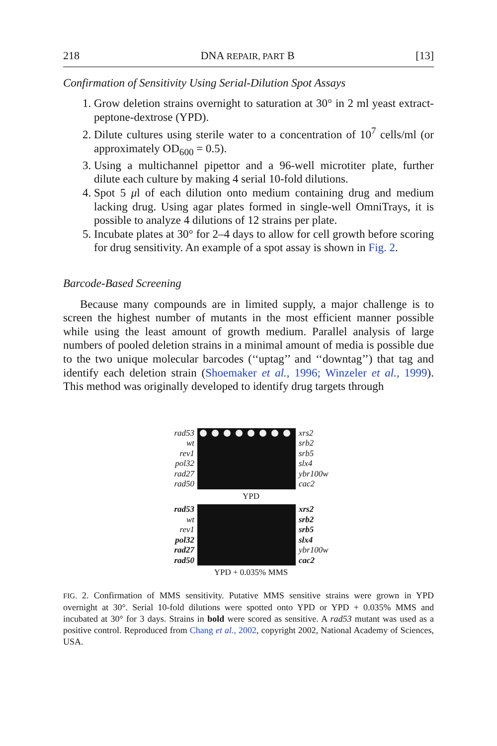218 DNA REPAIR, PART B [13]
Confirmation of Sensitivity Using Serial-Dilution Spot Assays
1. Grow deletion strains overnight to saturation at 30° in 2 ml yeast extract-peptone-dextrose (YPD).
2. Dilute cultures using sterile water to a concentration of 10<sup>7</sup> cells/ml (or approximately OD<sub>600</sub> = 0.5).
3. Using a multichannel pipettor and a 96-well microtiter plate, further dilute each culture by making 4 serial 10-fold dilutions.
4. Spot 5 μl of each dilution onto medium containing drug and medium lacking drug. Using agar plates formed in single-well OmniTrays, it is possible to analyze 4 dilutions of 12 strains per plate.
5. Incubate plates at 30° for 2–4 days to allow for cell growth before scoring for drug sensitivity. An example of a spot assay is shown in Fig. 2.
Barcode-Based Screening
Because many compounds are in limited supply, a major challenge is to screen the highest number of mutants in the most efficient manner possible while using the least amount of growth medium. Parallel analysis of large numbers of pooled deletion strains in a minimal amount of media is possible due to the two unique molecular barcodes (‘‘uptag’’ and ‘‘downtag’’) that tag and identify each deletion strain (Shoemaker et al., 1996; Winzeler et al., 1999). This method was originally developed to identify drug targets through
rad53
wt
rev1
pol32
rad27
rad50
xrs2
srb2
srb5
slx4
ybr100w
cac2
YPD
rad53
wt
rev1
pol32
rad27
rad50
xrs2
srb2
srb5
slx4
ybr100w
cac2
YPD + 0.035% MMS
FIG. 2. Confirmation of MMS sensitivity. Putative MMS sensitive strains were grown in YPD overnight at 30°. Serial 10-fold dilutions were spotted onto YPD or YPD + 0.035% MMS and incubated at 30° for 3 days. Strains in bold were scored as sensitive. A rad53 mutant was used as a positive control. Reproduced from Chang et al., 2002, copyright 2002, National Academy of Sciences, USA.